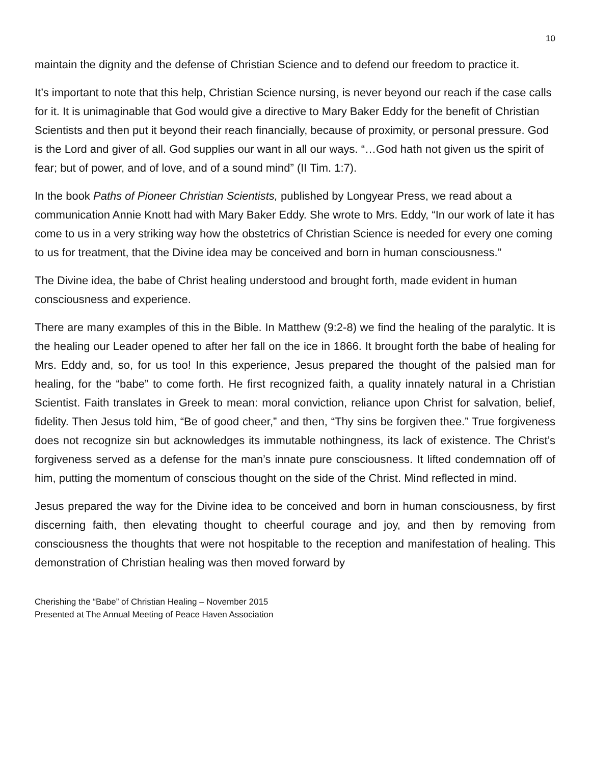10
maintain the dignity and the defense of Christian Science and to defend our freedom to practice it.
It’s important to note that this help, Christian Science nursing, is never beyond our reach if the case calls for it. It is unimaginable that God would give a directive to Mary Baker Eddy for the benefit of Christian Scientists and then put it beyond their reach financially, because of proximity, or personal pressure. God is the Lord and giver of all. God supplies our want in all our ways. “…God hath not given us the spirit of fear; but of power, and of love, and of a sound mind” (II Tim. 1:7).
In the book Paths of Pioneer Christian Scientists, published by Longyear Press, we read about a communication Annie Knott had with Mary Baker Eddy. She wrote to Mrs. Eddy, “In our work of late it has come to us in a very striking way how the obstetrics of Christian Science is needed for every one coming to us for treatment, that the Divine idea may be conceived and born in human consciousness.”
The Divine idea, the babe of Christ healing understood and brought forth, made evident in human consciousness and experience.
There are many examples of this in the Bible. In Matthew (9:2-8) we find the healing of the paralytic. It is the healing our Leader opened to after her fall on the ice in 1866. It brought forth the babe of healing for Mrs. Eddy and, so, for us too! In this experience, Jesus prepared the thought of the palsied man for healing, for the “babe” to come forth. He first recognized faith, a quality innately natural in a Christian Scientist. Faith translates in Greek to mean: moral conviction, reliance upon Christ for salvation, belief, fidelity. Then Jesus told him, “Be of good cheer,” and then, “Thy sins be forgiven thee.” True forgiveness does not recognize sin but acknowledges its immutable nothingness, its lack of existence. The Christ’s forgiveness served as a defense for the man’s innate pure consciousness. It lifted condemnation off of him, putting the momentum of conscious thought on the side of the Christ. Mind reflected in mind.
Jesus prepared the way for the Divine idea to be conceived and born in human consciousness, by first discerning faith, then elevating thought to cheerful courage and joy, and then by removing from consciousness the thoughts that were not hospitable to the reception and manifestation of healing. This demonstration of Christian healing was then moved forward by
Cherishing the “Babe” of Christian Healing – November 2015
Presented at The Annual Meeting of Peace Haven Association